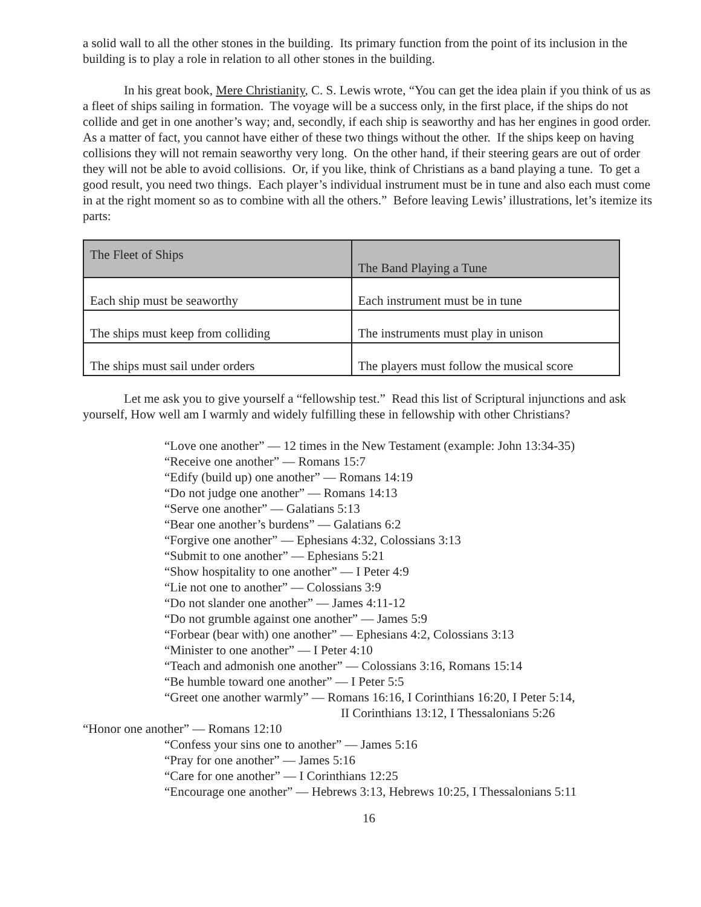a solid wall to all the other stones in the building. Its primary function from the point of its inclusion in the building is to play a role in relation to all other stones in the building.
In his great book, Mere Christianity, C. S. Lewis wrote, “You can get the idea plain if you think of us as a fleet of ships sailing in formation. The voyage will be a success only, in the first place, if the ships do not collide and get in one another’s way; and, secondly, if each ship is seaworthy and has her engines in good order. As a matter of fact, you cannot have either of these two things without the other. If the ships keep on having collisions they will not remain seaworthy very long. On the other hand, if their steering gears are out of order they will not be able to avoid collisions. Or, if you like, think of Christians as a band playing a tune. To get a good result, you need two things. Each player’s individual instrument must be in tune and also each must come in at the right moment so as to combine with all the others.” Before leaving Lewis’ illustrations, let’s itemize its parts:
| The Fleet of Ships | The Band Playing a Tune |
| --- | --- |
| Each ship must be seaworthy | Each instrument must be in tune |
| The ships must keep from colliding | The instruments must play in unison |
| The ships must sail under orders | The players must follow the musical score |
Let me ask you to give yourself a “fellowship test.” Read this list of Scriptural injunctions and ask yourself, How well am I warmly and widely fulfilling these in fellowship with other Christians?
“Love one another” — 12 times in the New Testament (example: John 13:34-35)
“Receive one another” — Romans 15:7
“Edify (build up) one another” — Romans 14:19
“Do not judge one another” — Romans 14:13
“Serve one another” — Galatians 5:13
“Bear one another’s burdens” — Galatians 6:2
“Forgive one another” — Ephesians 4:32, Colossians 3:13
“Submit to one another” — Ephesians 5:21
“Show hospitality to one another” — I Peter 4:9
“Lie not one to another” — Colossians 3:9
“Do not slander one another” — James 4:11-12
“Do not grumble against one another” — James 5:9
“Forbear (bear with) one another” — Ephesians 4:2, Colossians 3:13
“Minister to one another” — I Peter 4:10
“Teach and admonish one another” — Colossians 3:16, Romans 15:14
“Be humble toward one another” — I Peter 5:5
“Greet one another warmly” — Romans 16:16, I Corinthians 16:20, I Peter 5:14,
II Corinthians 13:12, I Thessalonians 5:26
“Honor one another” — Romans 12:10
“Confess your sins one to another” — James 5:16
“Pray for one another” — James 5:16
“Care for one another” — I Corinthians 12:25
“Encourage one another” — Hebrews 3:13, Hebrews 10:25, I Thessalonians 5:11
16